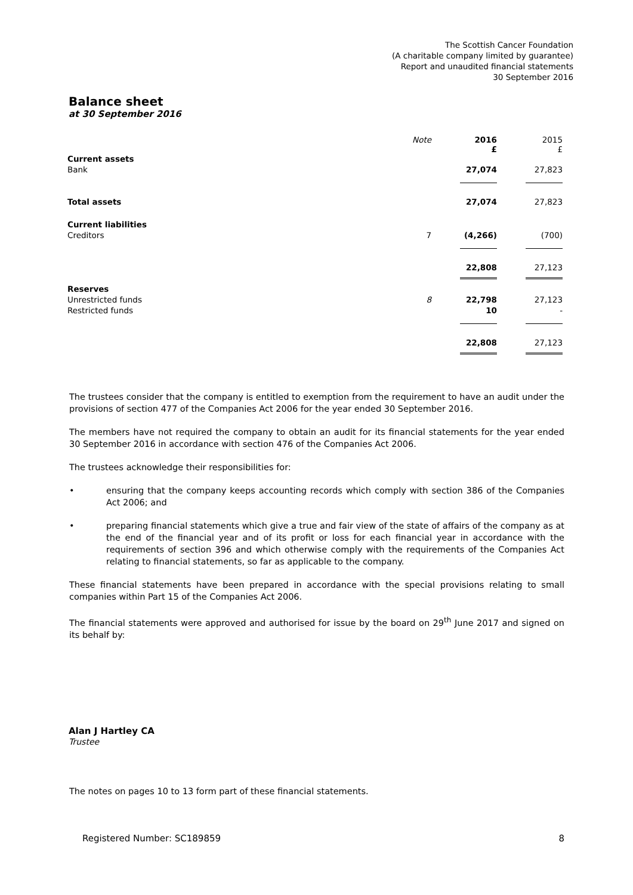The Scottish Cancer Foundation
(A charitable company limited by guarantee)
Report and unaudited financial statements
30 September 2016
Balance sheet
at 30 September 2016
| | Note | 2016 £ | 2015 £ |
| Current assets | | | |
| Bank | | 27,074 | 27,823 |
| Total assets | | 27,074 | 27,823 |
| Current liabilities | | | |
| Creditors | 7 | (4,266) | (700) |
| | | 22,808 | 27,123 |
| Reserves | | | |
| Unrestricted funds | 8 | 22,798 | 27,123 |
| Restricted funds | | 10 | - |
| | | 22,808 | 27,123 |
The trustees consider that the company is entitled to exemption from the requirement to have an audit under the provisions of section 477 of the Companies Act 2006 for the year ended 30 September 2016.
The members have not required the company to obtain an audit for its financial statements for the year ended 30 September 2016 in accordance with section 476 of the Companies Act 2006.
The trustees acknowledge their responsibilities for:
• ensuring that the company keeps accounting records which comply with section 386 of the Companies Act 2006; and
• preparing financial statements which give a true and fair view of the state of affairs of the company as at the end of the financial year and of its profit or loss for each financial year in accordance with the requirements of section 396 and which otherwise comply with the requirements of the Companies Act relating to financial statements, so far as applicable to the company.
These financial statements have been prepared in accordance with the special provisions relating to small companies within Part 15 of the Companies Act 2006.
The financial statements were approved and authorised for issue by the board on 29<sup>th</sup> June 2017 and signed on its behalf by:
Alan J Hartley CA
Trustee
The notes on pages 10 to 13 form part of these financial statements.
Registered Number: SC189859 8